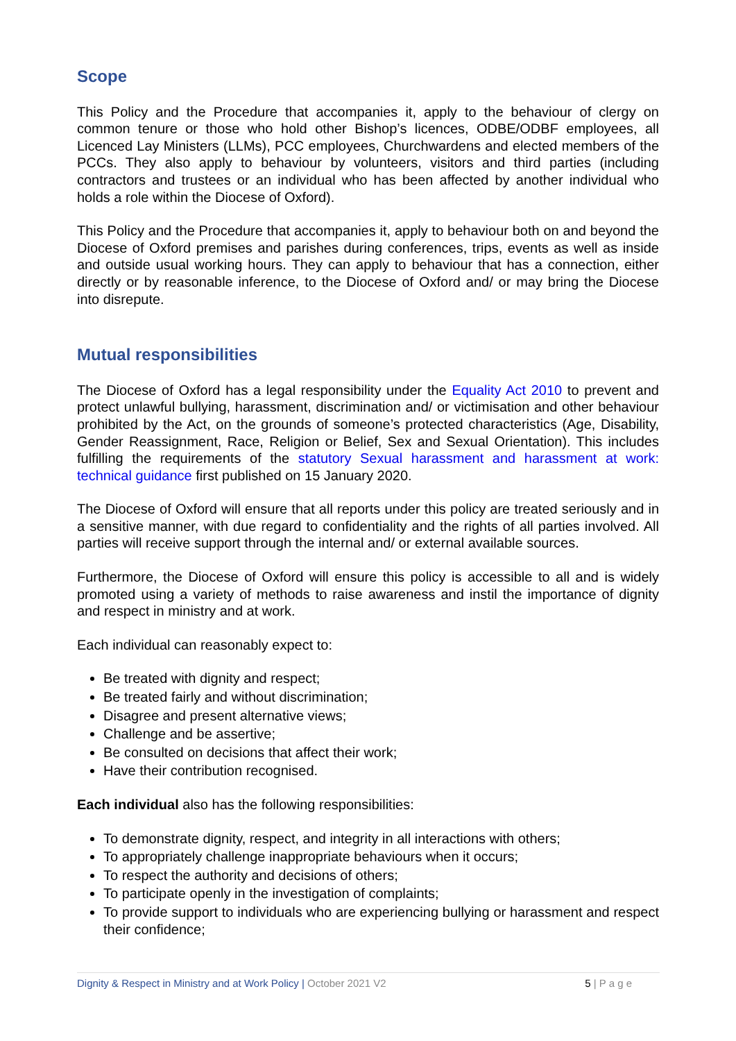Scope
This Policy and the Procedure that accompanies it, apply to the behaviour of clergy on common tenure or those who hold other Bishop’s licences, ODBE/ODBF employees, all Licenced Lay Ministers (LLMs), PCC employees, Churchwardens and elected members of the PCCs. They also apply to behaviour by volunteers, visitors and third parties (including contractors and trustees or an individual who has been affected by another individual who holds a role within the Diocese of Oxford).
This Policy and the Procedure that accompanies it, apply to behaviour both on and beyond the Diocese of Oxford premises and parishes during conferences, trips, events as well as inside and outside usual working hours. They can apply to behaviour that has a connection, either directly or by reasonable inference, to the Diocese of Oxford and/ or may bring the Diocese into disrepute.
Mutual responsibilities
The Diocese of Oxford has a legal responsibility under the Equality Act 2010 to prevent and protect unlawful bullying, harassment, discrimination and/ or victimisation and other behaviour prohibited by the Act, on the grounds of someone’s protected characteristics (Age, Disability, Gender Reassignment, Race, Religion or Belief, Sex and Sexual Orientation). This includes fulfilling the requirements of the statutory Sexual harassment and harassment at work: technical guidance first published on 15 January 2020.
The Diocese of Oxford will ensure that all reports under this policy are treated seriously and in a sensitive manner, with due regard to confidentiality and the rights of all parties involved. All parties will receive support through the internal and/ or external available sources.
Furthermore, the Diocese of Oxford will ensure this policy is accessible to all and is widely promoted using a variety of methods to raise awareness and instil the importance of dignity and respect in ministry and at work.
Each individual can reasonably expect to:
Be treated with dignity and respect;
Be treated fairly and without discrimination;
Disagree and present alternative views;
Challenge and be assertive;
Be consulted on decisions that affect their work;
Have their contribution recognised.
Each individual also has the following responsibilities:
To demonstrate dignity, respect, and integrity in all interactions with others;
To appropriately challenge inappropriate behaviours when it occurs;
To respect the authority and decisions of others;
To participate openly in the investigation of complaints;
To provide support to individuals who are experiencing bullying or harassment and respect their confidence;
Dignity & Respect in Ministry and at Work Policy | October 2021 V2 5 | P a g e